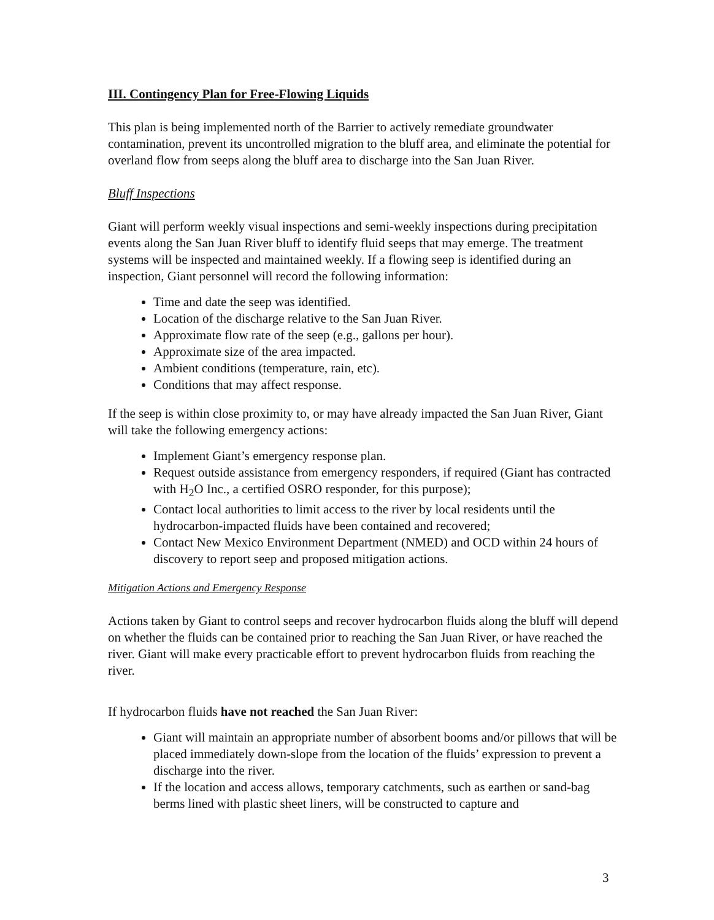III. Contingency Plan for Free-Flowing Liquids
This plan is being implemented north of the Barrier to actively remediate groundwater contamination, prevent its uncontrolled migration to the bluff area, and eliminate the potential for overland flow from seeps along the bluff area to discharge into the San Juan River.
Bluff Inspections
Giant will perform weekly visual inspections and semi-weekly inspections during precipitation events along the San Juan River bluff to identify fluid seeps that may emerge. The treatment systems will be inspected and maintained weekly. If a flowing seep is identified during an inspection, Giant personnel will record the following information:
Time and date the seep was identified.
Location of the discharge relative to the San Juan River.
Approximate flow rate of the seep (e.g., gallons per hour).
Approximate size of the area impacted.
Ambient conditions (temperature, rain, etc).
Conditions that may affect response.
If the seep is within close proximity to, or may have already impacted the San Juan River, Giant will take the following emergency actions:
Implement Giant’s emergency response plan.
Request outside assistance from emergency responders, if required (Giant has contracted with H<sub>2</sub>O Inc., a certified OSRO responder, for this purpose);
Contact local authorities to limit access to the river by local residents until the hydrocarbon-impacted fluids have been contained and recovered;
Contact New Mexico Environment Department (NMED) and OCD within 24 hours of discovery to report seep and proposed mitigation actions.
Mitigation Actions and Emergency Response
Actions taken by Giant to control seeps and recover hydrocarbon fluids along the bluff will depend on whether the fluids can be contained prior to reaching the San Juan River, or have reached the river. Giant will make every practicable effort to prevent hydrocarbon fluids from reaching the river.
If hydrocarbon fluids have not reached the San Juan River:
Giant will maintain an appropriate number of absorbent booms and/or pillows that will be placed immediately down-slope from the location of the fluids’ expression to prevent a discharge into the river.
If the location and access allows, temporary catchments, such as earthen or sand-bag berms lined with plastic sheet liners, will be constructed to capture and
3